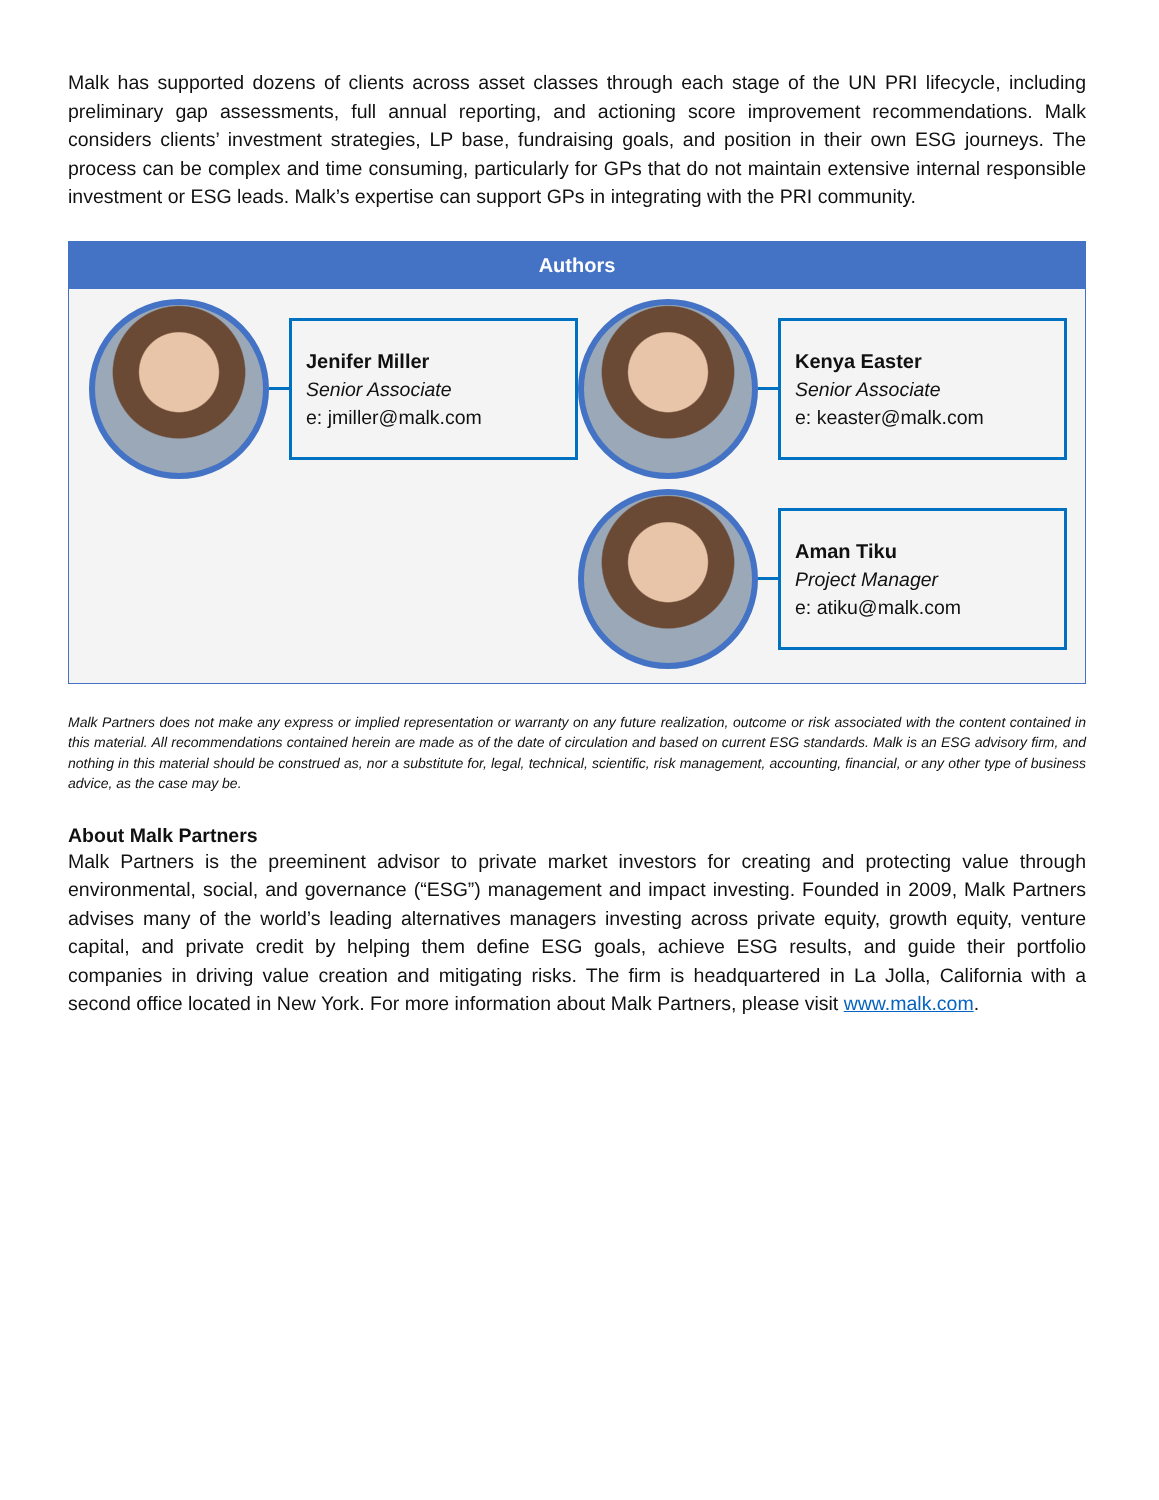Malk has supported dozens of clients across asset classes through each stage of the UN PRI lifecycle, including preliminary gap assessments, full annual reporting, and actioning score improvement recommendations. Malk considers clients’ investment strategies, LP base, fundraising goals, and position in their own ESG journeys. The process can be complex and time consuming, particularly for GPs that do not maintain extensive internal responsible investment or ESG leads. Malk’s expertise can support GPs in integrating with the PRI community.
Authors
Jenifer Miller
Senior Associate
e: jmiller@malk.com
Kenya Easter
Senior Associate
e: keaster@malk.com
Aman Tiku
Project Manager
e: atiku@malk.com
Malk Partners does not make any express or implied representation or warranty on any future realization, outcome or risk associated with the content contained in this material. All recommendations contained herein are made as of the date of circulation and based on current ESG standards. Malk is an ESG advisory firm, and nothing in this material should be construed as, nor a substitute for, legal, technical, scientific, risk management, accounting, financial, or any other type of business advice, as the case may be.
About Malk Partners
Malk Partners is the preeminent advisor to private market investors for creating and protecting value through environmental, social, and governance (“ESG”) management and impact investing. Founded in 2009, Malk Partners advises many of the world’s leading alternatives managers investing across private equity, growth equity, venture capital, and private credit by helping them define ESG goals, achieve ESG results, and guide their portfolio companies in driving value creation and mitigating risks. The firm is headquartered in La Jolla, California with a second office located in New York. For more information about Malk Partners, please visit www.malk.com.